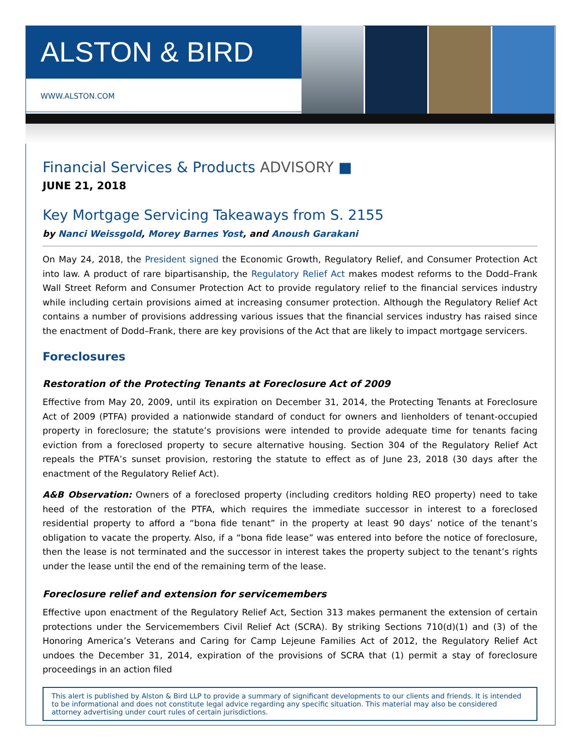ALSTON & BIRD
WWW.ALSTON.COM
Financial Services & Products ADVISORY ■
JUNE 21, 2018
Key Mortgage Servicing Takeaways from S. 2155
by Nanci Weissgold, Morey Barnes Yost, and Anoush Garakani
On May 24, 2018, the President signed the Economic Growth, Regulatory Relief, and Consumer Protection Act into law. A product of rare bipartisanship, the Regulatory Relief Act makes modest reforms to the Dodd–Frank Wall Street Reform and Consumer Protection Act to provide regulatory relief to the financial services industry while including certain provisions aimed at increasing consumer protection. Although the Regulatory Relief Act contains a number of provisions addressing various issues that the financial services industry has raised since the enactment of Dodd–Frank, there are key provisions of the Act that are likely to impact mortgage servicers.
Foreclosures
Restoration of the Protecting Tenants at Foreclosure Act of 2009
Effective from May 20, 2009, until its expiration on December 31, 2014, the Protecting Tenants at Foreclosure Act of 2009 (PTFA) provided a nationwide standard of conduct for owners and lienholders of tenant-occupied property in foreclosure; the statute’s provisions were intended to provide adequate time for tenants facing eviction from a foreclosed property to secure alternative housing. Section 304 of the Regulatory Relief Act repeals the PTFA’s sunset provision, restoring the statute to effect as of June 23, 2018 (30 days after the enactment of the Regulatory Relief Act).
A&B Observation: Owners of a foreclosed property (including creditors holding REO property) need to take heed of the restoration of the PTFA, which requires the immediate successor in interest to a foreclosed residential property to afford a “bona fide tenant” in the property at least 90 days’ notice of the tenant’s obligation to vacate the property. Also, if a “bona fide lease” was entered into before the notice of foreclosure, then the lease is not terminated and the successor in interest takes the property subject to the tenant’s rights under the lease until the end of the remaining term of the lease.
Foreclosure relief and extension for servicemembers
Effective upon enactment of the Regulatory Relief Act, Section 313 makes permanent the extension of certain protections under the Servicemembers Civil Relief Act (SCRA). By striking Sections 710(d)(1) and (3) of the Honoring America’s Veterans and Caring for Camp Lejeune Families Act of 2012, the Regulatory Relief Act undoes the December 31, 2014, expiration of the provisions of SCRA that (1) permit a stay of foreclosure proceedings in an action filed
This alert is published by Alston & Bird LLP to provide a summary of significant developments to our clients and friends. It is intended to be informational and does not constitute legal advice regarding any specific situation. This material may also be considered attorney advertising under court rules of certain jurisdictions.